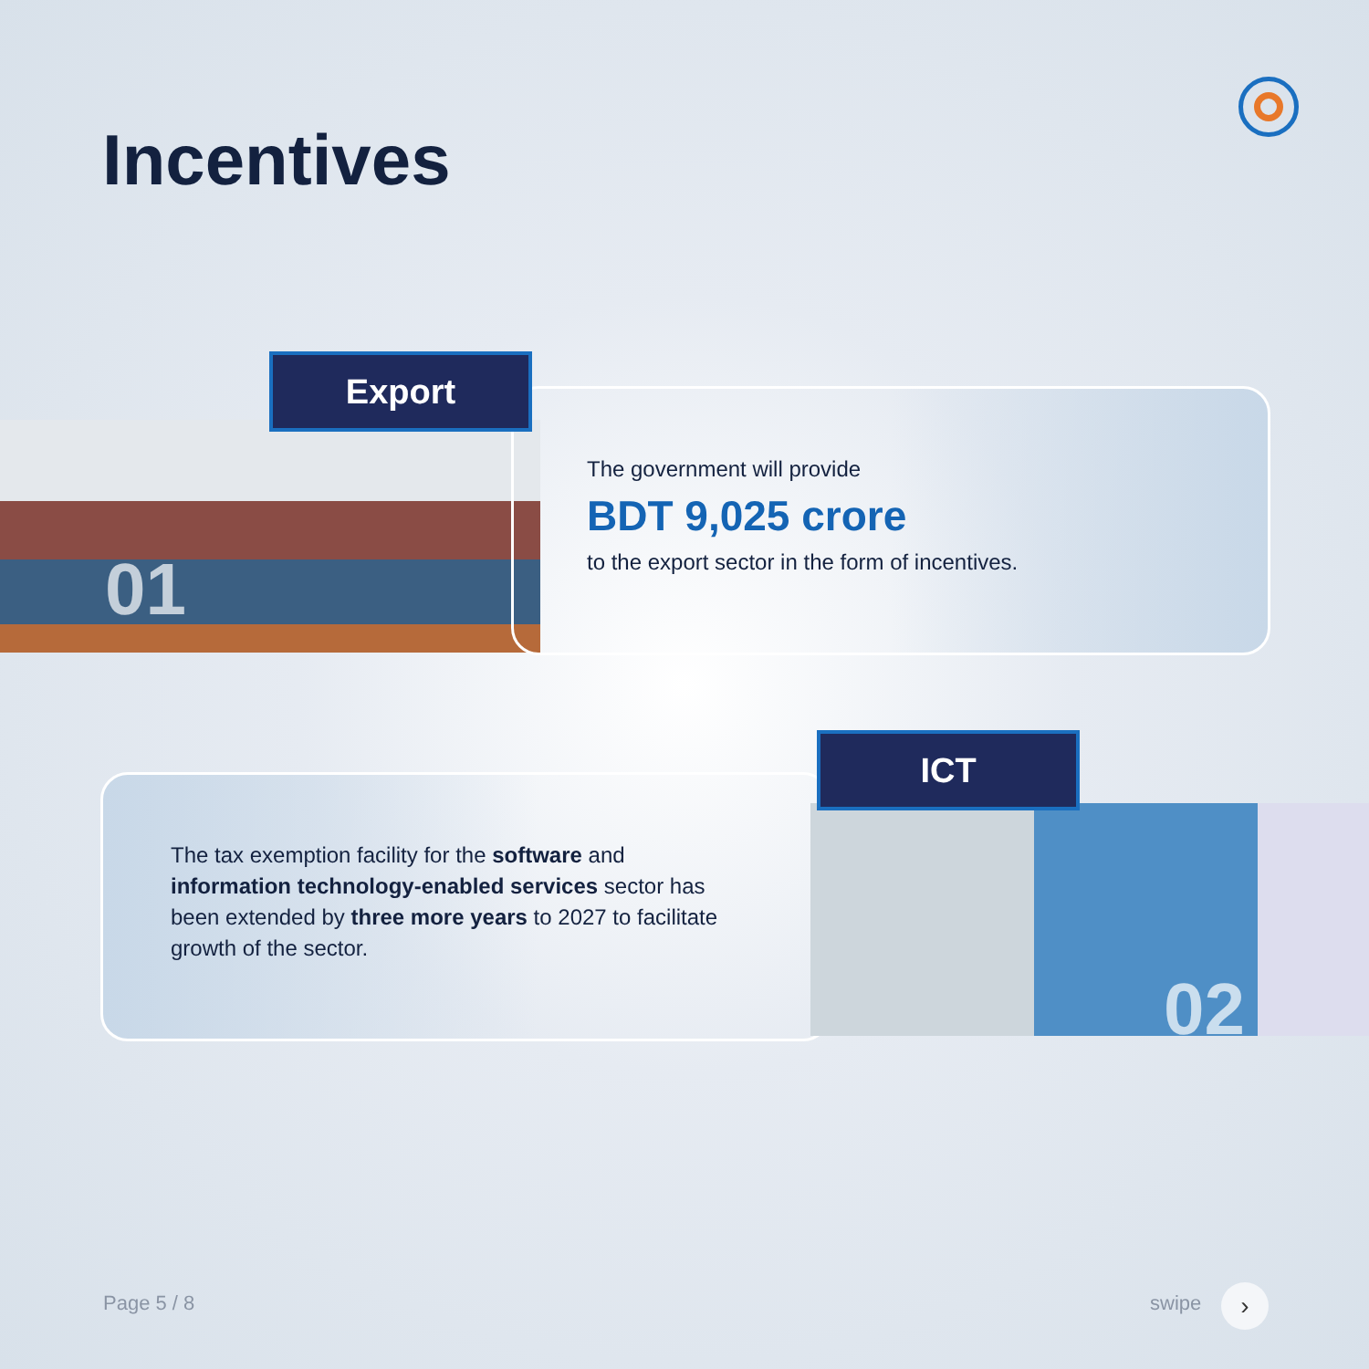Incentives
Export
01
The government will provide
BDT 9,025 crore
to the export sector in the form of incentives.
ICT
02
The tax exemption facility for the software and information technology-enabled services sector has been extended by three more years to 2027 to facilitate growth of the sector.
Page 5 / 8 swipe ›